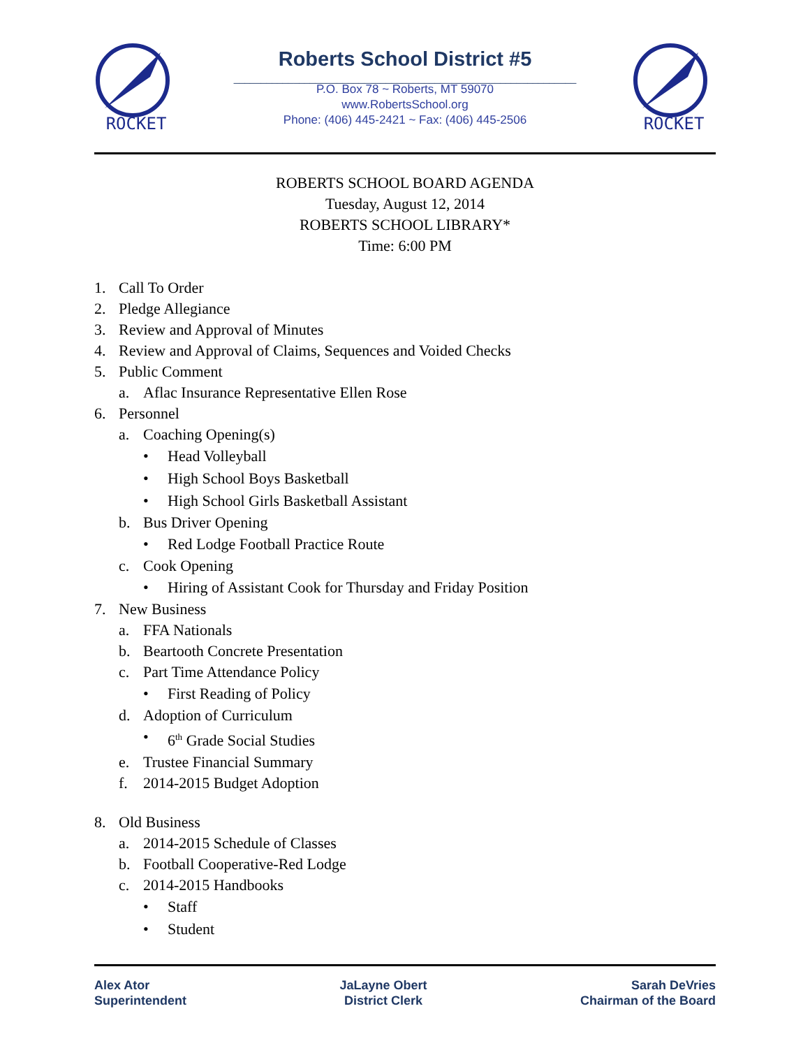ROCKET
Roberts School District #5
_______________________________________________________________
P.O. Box 78 ~ Roberts, MT 59070
www.RobertsSchool.org
Phone: (406) 445-2421 ~ Fax: (406) 445-2506
ROCKET
ROBERTS SCHOOL BOARD AGENDA
Tuesday, August 12, 2014
ROBERTS SCHOOL LIBRARY*
Time: 6:00 PM
1. Call To Order
2. Pledge Allegiance
3. Review and Approval of Minutes
4. Review and Approval of Claims, Sequences and Voided Checks
5. Public Comment
a. Aflac Insurance Representative Ellen Rose
6. Personnel
a. Coaching Opening(s)
• Head Volleyball
• High School Boys Basketball
• High School Girls Basketball Assistant
b. Bus Driver Opening
• Red Lodge Football Practice Route
c. Cook Opening
• Hiring of Assistant Cook for Thursday and Friday Position
7. New Business
a. FFA Nationals
b. Beartooth Concrete Presentation
c. Part Time Attendance Policy
• First Reading of Policy
d. Adoption of Curriculum
• 6<sup>th</sup> Grade Social Studies
e. Trustee Financial Summary
f. 2014-2015 Budget Adoption
8. Old Business
a. 2014-2015 Schedule of Classes
b. Football Cooperative-Red Lodge
c. 2014-2015 Handbooks
• Staff
• Student
Alex Ator
Superintendent
JaLayne Obert
District Clerk
Sarah DeVries
Chairman of the Board